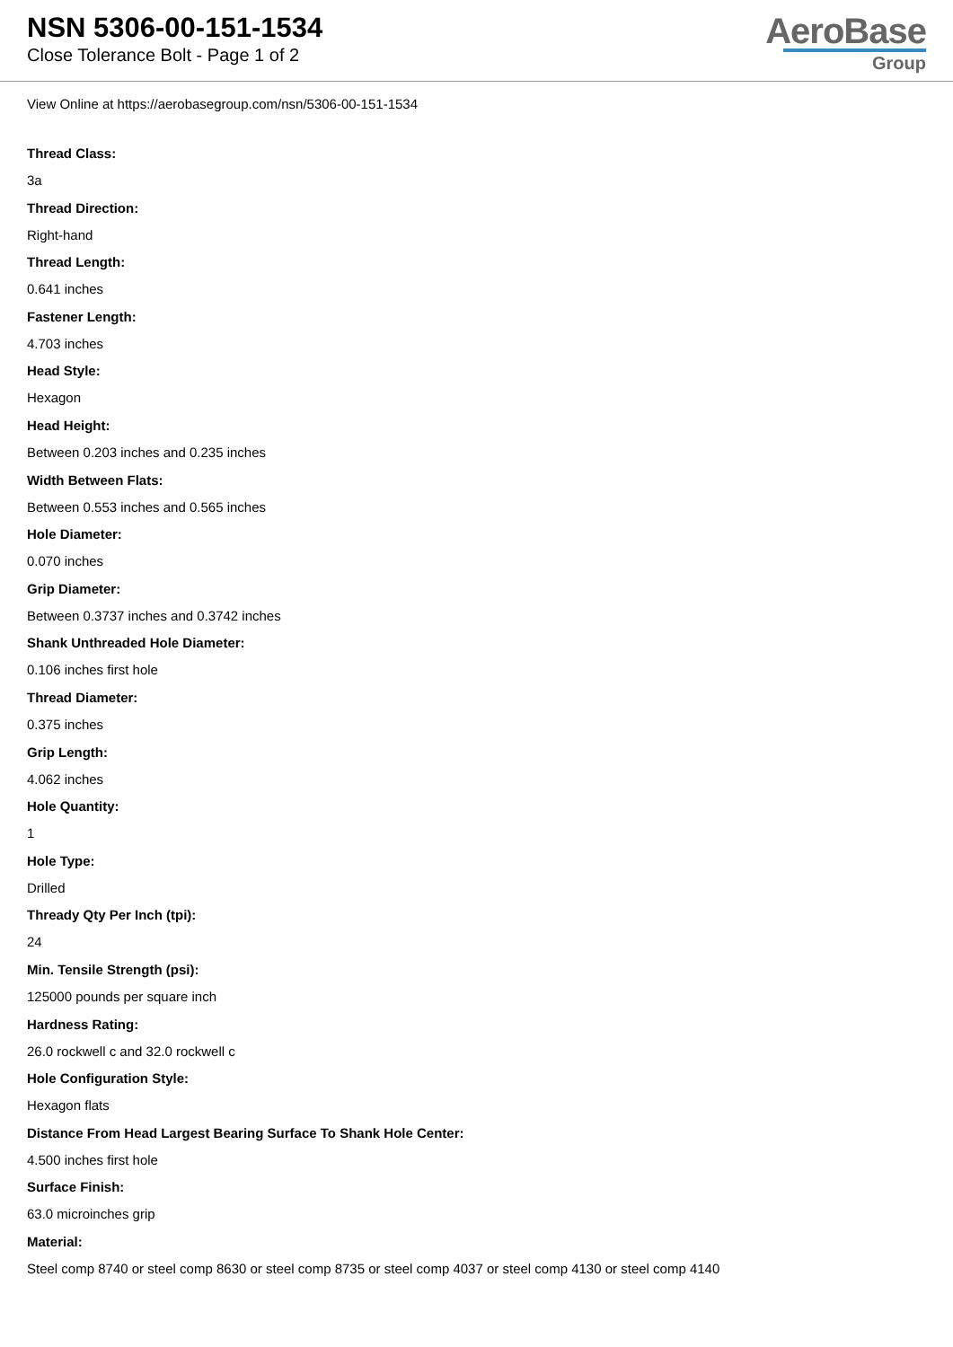NSN 5306-00-151-1534
Close Tolerance Bolt - Page 1 of 2
AeroBase
Group
View Online at https://aerobasegroup.com/nsn/5306-00-151-1534
Thread Class:
3a
Thread Direction:
Right-hand
Thread Length:
0.641 inches
Fastener Length:
4.703 inches
Head Style:
Hexagon
Head Height:
Between 0.203 inches and 0.235 inches
Width Between Flats:
Between 0.553 inches and 0.565 inches
Hole Diameter:
0.070 inches
Grip Diameter:
Between 0.3737 inches and 0.3742 inches
Shank Unthreaded Hole Diameter:
0.106 inches first hole
Thread Diameter:
0.375 inches
Grip Length:
4.062 inches
Hole Quantity:
1
Hole Type:
Drilled
Thready Qty Per Inch (tpi):
24
Min. Tensile Strength (psi):
125000 pounds per square inch
Hardness Rating:
26.0 rockwell c and 32.0 rockwell c
Hole Configuration Style:
Hexagon flats
Distance From Head Largest Bearing Surface To Shank Hole Center:
4.500 inches first hole
Surface Finish:
63.0 microinches grip
Material:
Steel comp 8740 or steel comp 8630 or steel comp 8735 or steel comp 4037 or steel comp 4130 or steel comp 4140